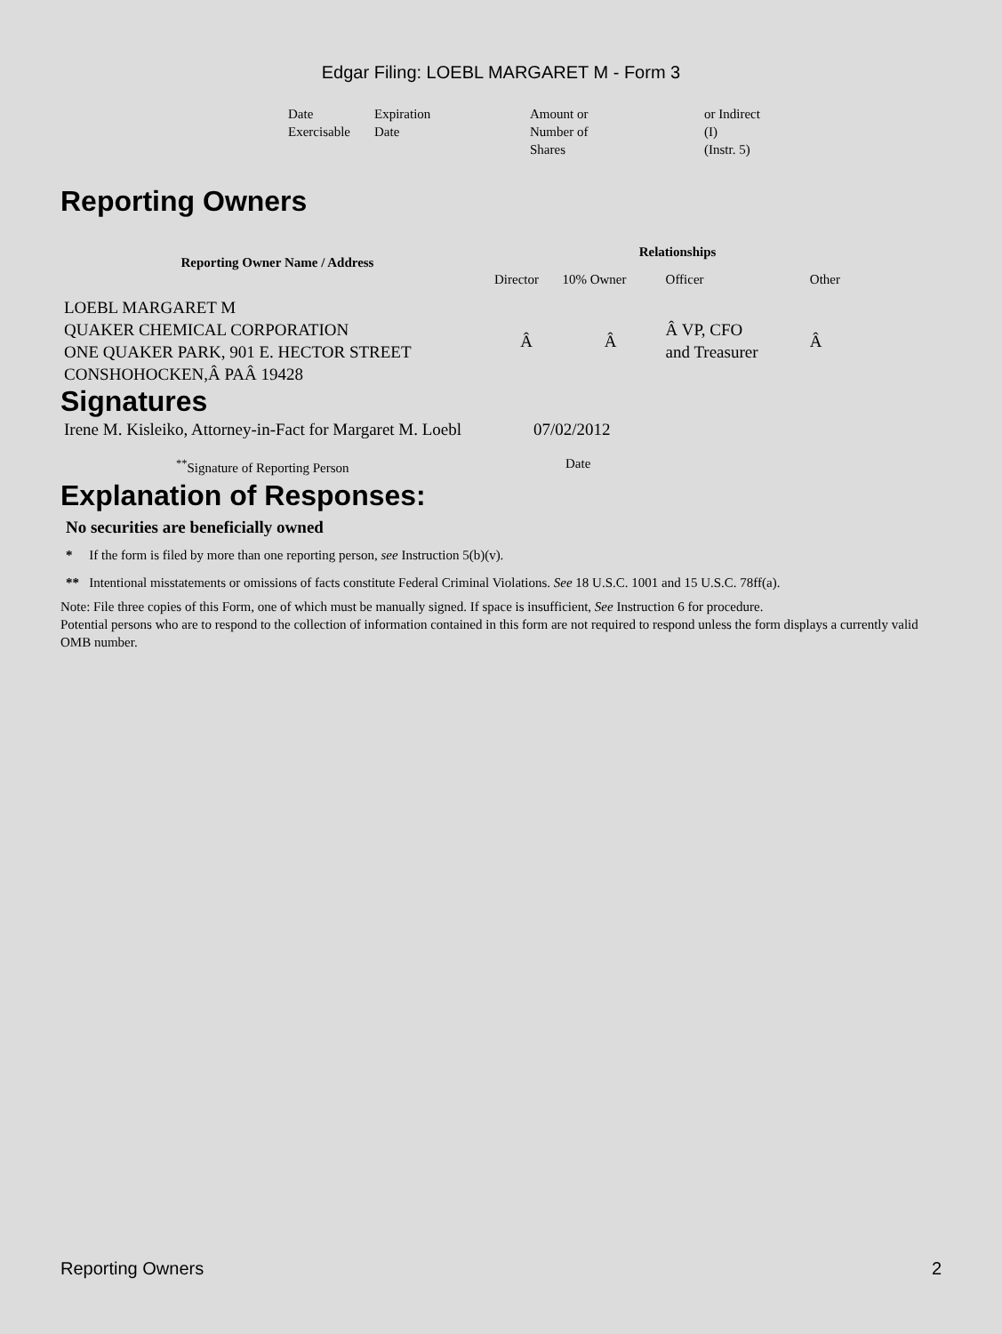Edgar Filing: LOEBL MARGARET M - Form 3
| Date Exercisable | Expiration Date | Amount or Number of Shares | or Indirect (I) (Instr. 5) |
Reporting Owners
| Reporting Owner Name / Address | Relationships | | | |
| --- | --- | --- | --- | --- |
| | Director | 10% Owner | Officer | Other |
| LOEBL MARGARET M QUAKER CHEMICAL CORPORATION ONE QUAKER PARK, 901 E. HECTOR STREET CONSHOHOCKEN,Â PAÂ 19428 | Â | Â | Â VP, CFO and Treasurer | Â |
Signatures
| Irene M. Kisleiko, Attorney-in-Fact for Margaret M. Loebl | 07/02/2012 |
| <sup>**</sup> Signature of Reporting Person | Date |
Explanation of Responses:
No securities are beneficially owned
* If the form is filed by more than one reporting person, see Instruction 5(b)(v).
** Intentional misstatements or omissions of facts constitute Federal Criminal Violations. See 18 U.S.C. 1001 and 15 U.S.C. 78ff(a).
Note: File three copies of this Form, one of which must be manually signed. If space is insufficient, See Instruction 6 for procedure.
Potential persons who are to respond to the collection of information contained in this form are not required to respond unless the form displays a currently valid OMB number.
Reporting Owners 2